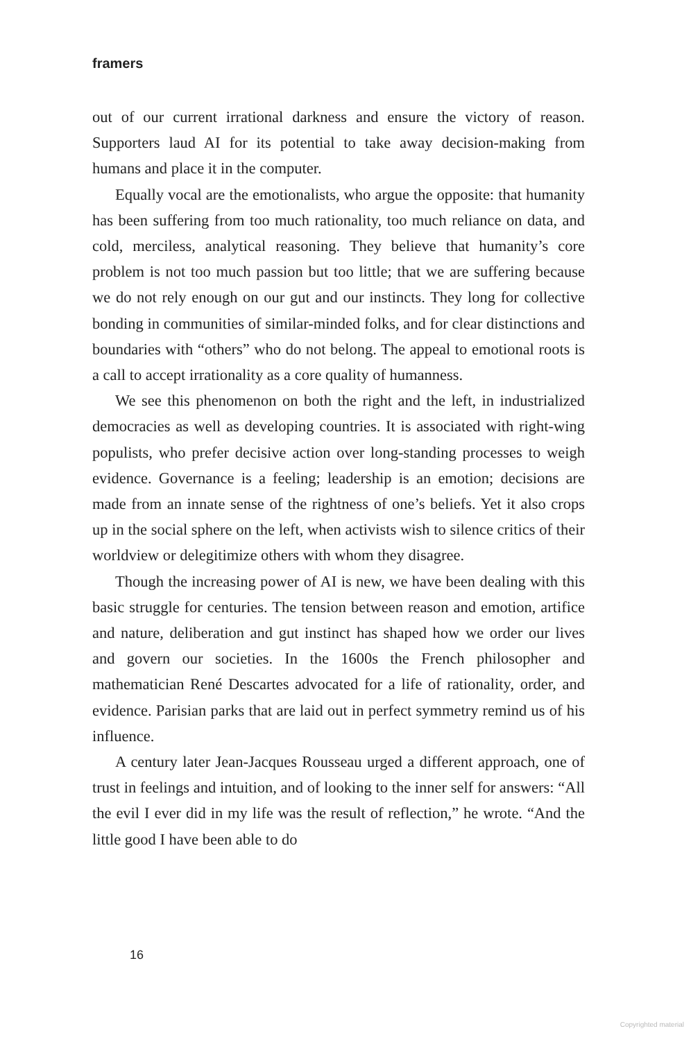framers
out of our current irrational darkness and ensure the victory of reason. Supporters laud AI for its potential to take away decision-making from humans and place it in the computer.
Equally vocal are the emotionalists, who argue the opposite: that humanity has been suffering from too much rationality, too much reliance on data, and cold, merciless, analytical reasoning. They believe that humanity’s core problem is not too much passion but too little; that we are suffering because we do not rely enough on our gut and our instincts. They long for collective bonding in communities of similar-minded folks, and for clear distinctions and boundaries with “others” who do not belong. The appeal to emotional roots is a call to accept irrationality as a core quality of humanness.
We see this phenomenon on both the right and the left, in industrialized democracies as well as developing countries. It is associated with right-wing populists, who prefer decisive action over long-standing processes to weigh evidence. Governance is a feeling; leadership is an emotion; decisions are made from an innate sense of the rightness of one’s beliefs. Yet it also crops up in the social sphere on the left, when activists wish to silence critics of their worldview or delegitimize others with whom they disagree.
Though the increasing power of AI is new, we have been dealing with this basic struggle for centuries. The tension between reason and emotion, artifice and nature, deliberation and gut instinct has shaped how we order our lives and govern our societies. In the 1600s the French philosopher and mathematician René Descartes advocated for a life of rationality, order, and evidence. Parisian parks that are laid out in perfect symmetry remind us of his influence.
A century later Jean-Jacques Rousseau urged a different approach, one of trust in feelings and intuition, and of looking to the inner self for answers: “All the evil I ever did in my life was the result of reflection,” he wrote. “And the little good I have been able to do
16
Copyrighted material